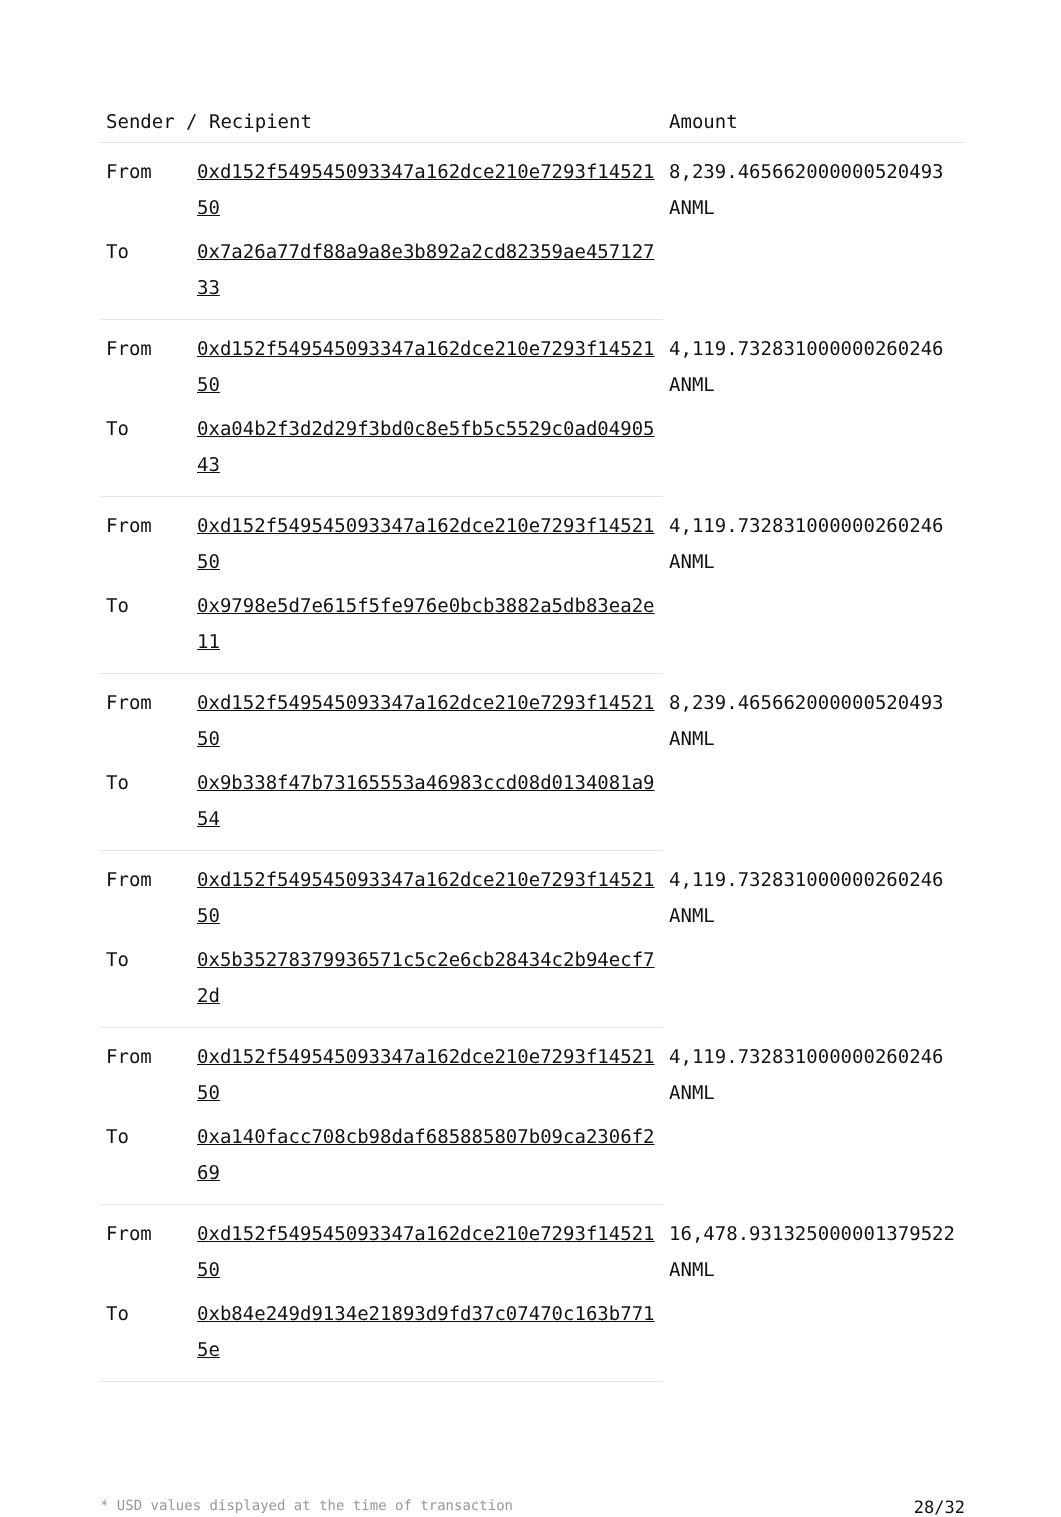| Sender / Recipient | | Amount |
| --- | --- | --- |
| From | 0xd152f549545093347a162dce210e7293f1452150 | 8,239.465662000000520493 ANML |
| To | 0x7a26a77df88a9a8e3b892a2cd82359ae45712733 | |
| From | 0xd152f549545093347a162dce210e7293f1452150 | 4,119.732831000000260246 ANML |
| To | 0xa04b2f3d2d29f3bd0c8e5fb5c5529c0ad0490543 | |
| From | 0xd152f549545093347a162dce210e7293f1452150 | 4,119.732831000000260246 ANML |
| To | 0x9798e5d7e615f5fe976e0bcb3882a5db83ea2e11 | |
| From | 0xd152f549545093347a162dce210e7293f1452150 | 8,239.465662000000520493 ANML |
| To | 0x9b338f47b73165553a46983ccd08d0134081a954 | |
| From | 0xd152f549545093347a162dce210e7293f1452150 | 4,119.732831000000260246 ANML |
| To | 0x5b35278379936571c5c2e6cb28434c2b94ecf72d | |
| From | 0xd152f549545093347a162dce210e7293f1452150 | 4,119.732831000000260246 ANML |
| To | 0xa140facc708cb98daf685885807b09ca2306f269 | |
| From | 0xd152f549545093347a162dce210e7293f1452150 | 16,478.931325000001379522 ANML |
| To | 0xb84e249d9134e21893d9fd37c07470c163b7715e | |
* USD values displayed at the time of transaction 28/32